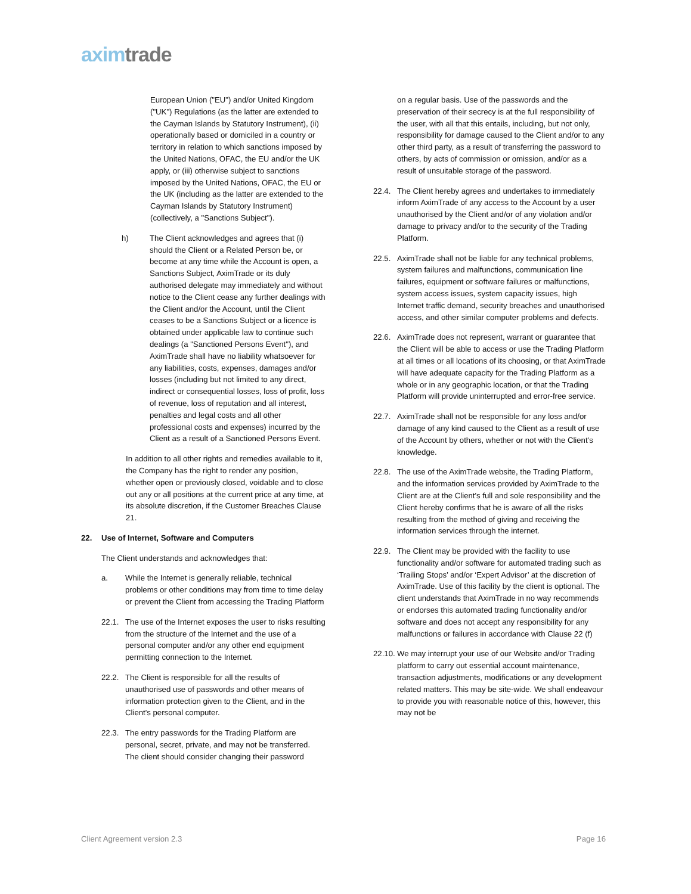axim trade
European Union ("EU") and/or United Kingdom ("UK") Regulations (as the latter are extended to the Cayman Islands by Statutory Instrument), (ii) operationally based or domiciled in a country or territory in relation to which sanctions imposed by the United Nations, OFAC, the EU and/or the UK apply, or (iii) otherwise subject to sanctions imposed by the United Nations, OFAC, the EU or the UK (including as the latter are extended to the Cayman Islands by Statutory Instrument) (collectively, a "Sanctions Subject").
h) The Client acknowledges and agrees that (i) should the Client or a Related Person be, or become at any time while the Account is open, a Sanctions Subject, AximTrade or its duly authorised delegate may immediately and without notice to the Client cease any further dealings with the Client and/or the Account, until the Client ceases to be a Sanctions Subject or a licence is obtained under applicable law to continue such dealings (a "Sanctioned Persons Event"), and AximTrade shall have no liability whatsoever for any liabilities, costs, expenses, damages and/or losses (including but not limited to any direct, indirect or consequential losses, loss of profit, loss of revenue, loss of reputation and all interest, penalties and legal costs and all other professional costs and expenses) incurred by the Client as a result of a Sanctioned Persons Event.
In addition to all other rights and remedies available to it, the Company has the right to render any position, whether open or previously closed, voidable and to close out any or all positions at the current price at any time, at its absolute discretion, if the Customer Breaches Clause 21.
22. Use of Internet, Software and Computers
The Client understands and acknowledges that:
a. While the Internet is generally reliable, technical problems or other conditions may from time to time delay or prevent the Client from accessing the Trading Platform
22.1. The use of the Internet exposes the user to risks resulting from the structure of the Internet and the use of a personal computer and/or any other end equipment permitting connection to the Internet.
22.2. The Client is responsible for all the results of unauthorised use of passwords and other means of information protection given to the Client, and in the Client's personal computer.
22.3. The entry passwords for the Trading Platform are personal, secret, private, and may not be transferred. The client should consider changing their password
on a regular basis. Use of the passwords and the preservation of their secrecy is at the full responsibility of the user, with all that this entails, including, but not only, responsibility for damage caused to the Client and/or to any other third party, as a result of transferring the password to others, by acts of commission or omission, and/or as a result of unsuitable storage of the password.
22.4. The Client hereby agrees and undertakes to immediately inform AximTrade of any access to the Account by a user unauthorised by the Client and/or of any violation and/or damage to privacy and/or to the security of the Trading Platform.
22.5. AximTrade shall not be liable for any technical problems, system failures and malfunctions, communication line failures, equipment or software failures or malfunctions, system access issues, system capacity issues, high Internet traffic demand, security breaches and unauthorised access, and other similar computer problems and defects.
22.6. AximTrade does not represent, warrant or guarantee that the Client will be able to access or use the Trading Platform at all times or all locations of its choosing, or that AximTrade will have adequate capacity for the Trading Platform as a whole or in any geographic location, or that the Trading Platform will provide uninterrupted and error-free service.
22.7. AximTrade shall not be responsible for any loss and/or damage of any kind caused to the Client as a result of use of the Account by others, whether or not with the Client's knowledge.
22.8. The use of the AximTrade website, the Trading Platform, and the information services provided by AximTrade to the Client are at the Client's full and sole responsibility and the Client hereby confirms that he is aware of all the risks resulting from the method of giving and receiving the information services through the internet.
22.9. The Client may be provided with the facility to use functionality and/or software for automated trading such as ‘Trailing Stops’ and/or ‘Expert Advisor’ at the discretion of AximTrade. Use of this facility by the client is optional. The client understands that AximTrade in no way recommends or endorses this automated trading functionality and/or software and does not accept any responsibility for any malfunctions or failures in accordance with Clause 22 (f)
22.10. We may interrupt your use of our Website and/or Trading platform to carry out essential account maintenance, transaction adjustments, modifications or any development related matters. This may be site-wide. We shall endeavour to provide you with reasonable notice of this, however, this may not be
Client Agreement version 2.3 Page 16